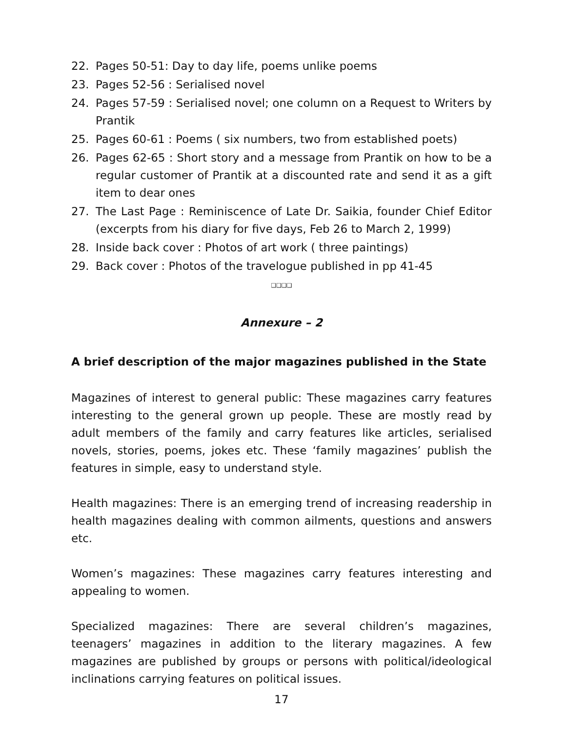22. Pages 50-51: Day to day life, poems unlike poems
23. Pages 52-56 : Serialised novel
24. Pages 57-59 : Serialised novel; one column on a Request to Writers by Prantik
25. Pages 60-61 : Poems ( six numbers, two from established poets)
26. Pages 62-65 : Short story and a message from Prantik on how to be a regular customer of Prantik at a discounted rate and send it as a gift item to dear ones
27. The Last Page : Reminiscence of Late Dr. Saikia, founder Chief Editor (excerpts from his diary for five days, Feb 26 to March 2, 1999)
28. Inside back cover : Photos of art work ( three paintings)
29. Back cover : Photos of the travelogue published in pp 41-45
❑❑❑❑
Annexure – 2
A brief description of the major magazines published in the State
Magazines of interest to general public: These magazines carry features interesting to the general grown up people. These are mostly read by adult members of the family and carry features like articles, serialised novels, stories, poems, jokes etc. These ‘family magazines’ publish the features in simple, easy to understand style.
Health magazines: There is an emerging trend of increasing readership in health magazines dealing with common ailments, questions and answers etc.
Women’s magazines: These magazines carry features interesting and appealing to women.
Specialized magazines: There are several children’s magazines, teenagers’ magazines in addition to the literary magazines. A few magazines are published by groups or persons with political/ideological inclinations carrying features on political issues.
17